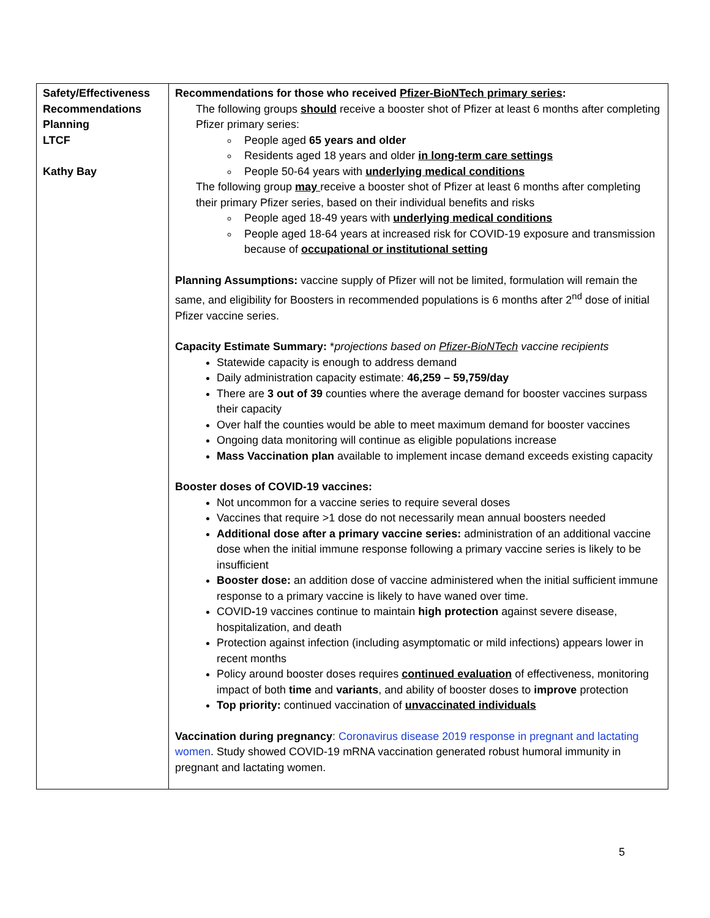| Safety/Effectiveness Recommendations Planning LTCF Kathy Bay | Recommendations for those who received Pfizer-BioNTech primary series : The following groups should receive a booster shot of Pfizer at least 6 months after completing Pfizer primary series: People aged 65 years and older Residents aged 18 years and older in long-term care settings People 50-64 years with underlying medical conditions The following group may receive a booster shot of Pfizer at least 6 months after completing their primary Pfizer series, based on their individual benefits and risks People aged 18-49 years with underlying medical conditions People aged 18-64 years at increased risk for COVID-19 exposure and transmission because of occupational or institutional setting Planning Assumptions: vaccine supply of Pfizer will not be limited, formulation will remain the same, and eligibility for Boosters in recommended populations is 6 months after 2<sup>nd</sup> dose of initial Pfizer vaccine series. Capacity Estimate Summary: * projections based on Pfizer-BioNTech vaccine recipients Statewide capacity is enough to address demand Daily administration capacity estimate: 46,259 – 59,759/day There are 3 out of 39 counties where the average demand for booster vaccines surpass their capacity Over half the counties would be able to meet maximum demand for booster vaccines Ongoing data monitoring will continue as eligible populations increase Mass Vaccination plan available to implement incase demand exceeds existing capacity Booster doses of COVID-19 vaccines: Not uncommon for a vaccine series to require several doses Vaccines that require >1 dose do not necessarily mean annual boosters needed Additional dose after a primary vaccine series: administration of an additional vaccine dose when the initial immune response following a primary vaccine series is likely to be insufficient Booster dose: an addition dose of vaccine administered when the initial sufficient immune response to a primary vaccine is likely to have waned over time. COVID - 19 vaccines continue to maintain high protection against severe disease, hospitalization, and death Protection against infection (including asymptomatic or mild infections) appears lower in recent months Policy around booster doses requires continued evaluation of effectiveness, monitoring impact of both time and variants , and ability of booster doses to improve protection Top priority: continued vaccination of unvaccinated individuals Vaccination during pregnancy : Coronavirus disease 2019 response in pregnant and lactating women . Study showed COVID-19 mRNA vaccination generated robust humoral immunity in pregnant and lactating women. |
5